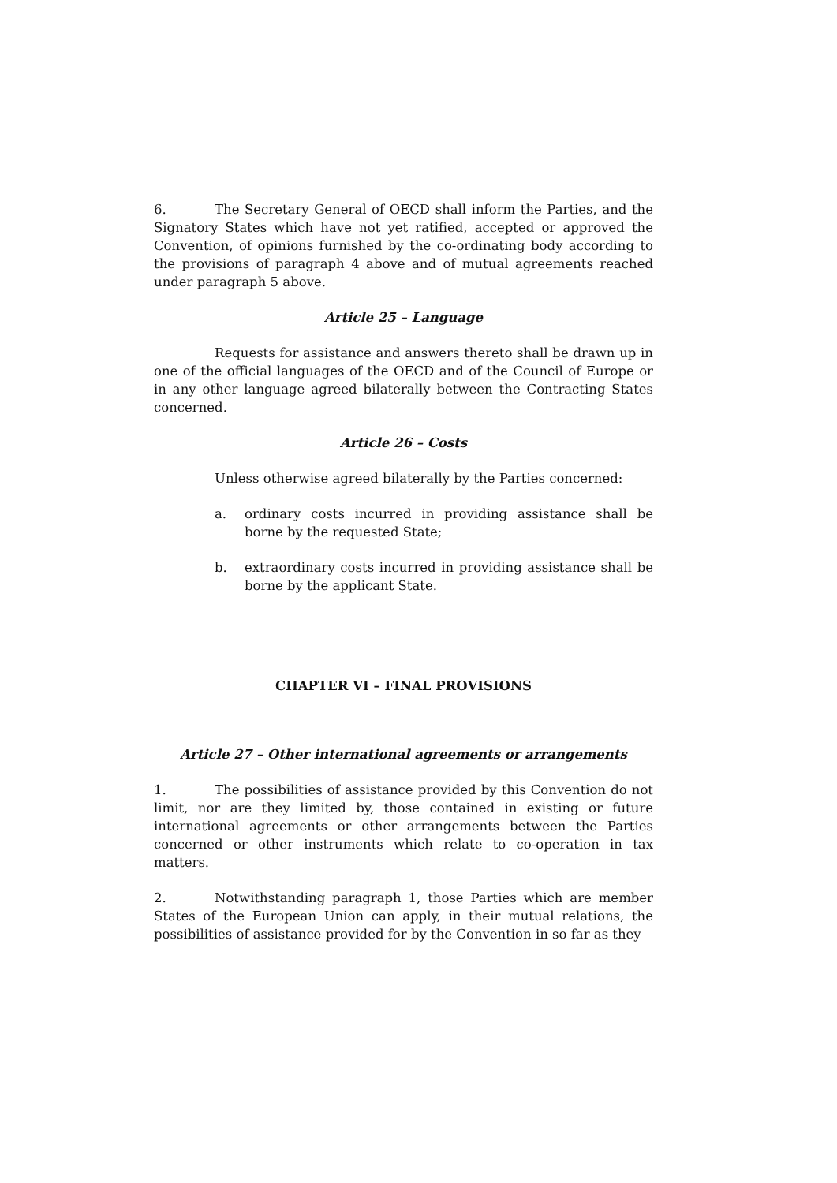6. The Secretary General of OECD shall inform the Parties, and the Signatory States which have not yet ratified, accepted or approved the Convention, of opinions furnished by the co-ordinating body according to the provisions of paragraph 4 above and of mutual agreements reached under paragraph 5 above.
Article 25 – Language
Requests for assistance and answers thereto shall be drawn up in one of the official languages of the OECD and of the Council of Europe or in any other language agreed bilaterally between the Contracting States concerned.
Article 26 – Costs
Unless otherwise agreed bilaterally by the Parties concerned:
a. ordinary costs incurred in providing assistance shall be borne by the requested State;
b. extraordinary costs incurred in providing assistance shall be borne by the applicant State.
CHAPTER VI – FINAL PROVISIONS
Article 27 – Other international agreements or arrangements
1. The possibilities of assistance provided by this Convention do not limit, nor are they limited by, those contained in existing or future international agreements or other arrangements between the Parties concerned or other instruments which relate to co-operation in tax matters.
2. Notwithstanding paragraph 1, those Parties which are member States of the European Union can apply, in their mutual relations, the possibilities of assistance provided for by the Convention in so far as they